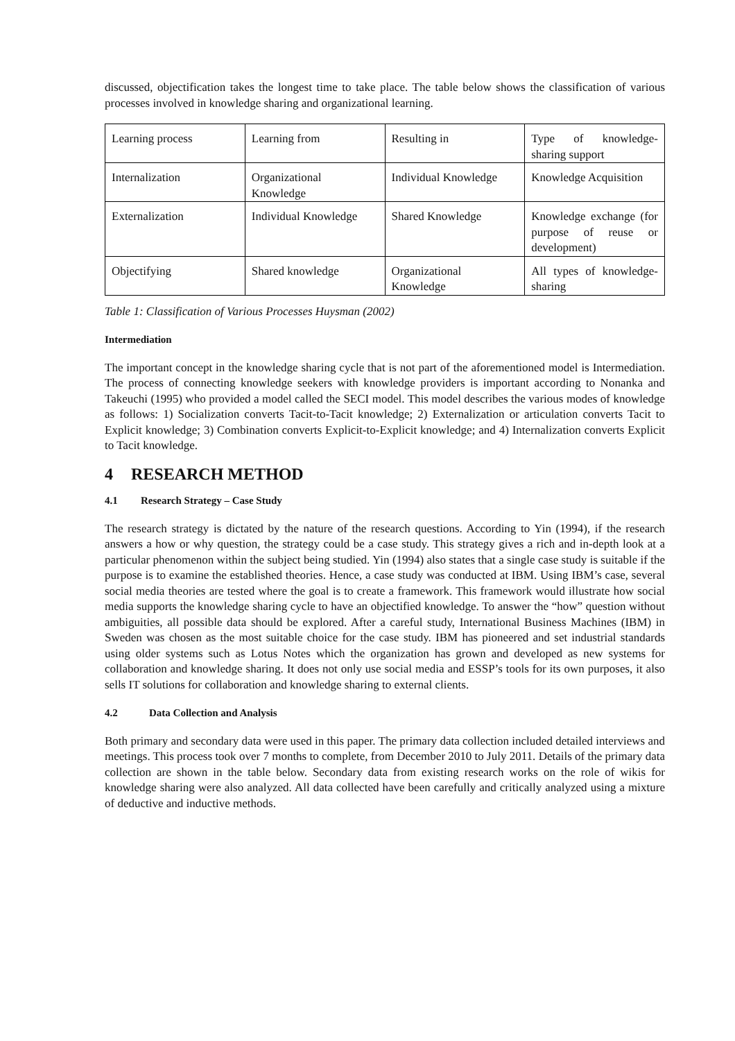discussed, objectification takes the longest time to take place. The table below shows the classification of various processes involved in knowledge sharing and organizational learning.
| Learning process | Learning from | Resulting in | Type of knowledge-sharing support |
| Internalization | Organizational Knowledge | Individual Knowledge | Knowledge Acquisition |
| Externalization | Individual Knowledge | Shared Knowledge | Knowledge exchange (for purpose of reuse or development) |
| Objectifying | Shared knowledge | Organizational Knowledge | All types of knowledge-sharing |
Table 1: Classification of Various Processes Huysman (2002)
Intermediation
The important concept in the knowledge sharing cycle that is not part of the aforementioned model is Intermediation. The process of connecting knowledge seekers with knowledge providers is important according to Nonanka and Takeuchi (1995) who provided a model called the SECI model. This model describes the various modes of knowledge as follows: 1) Socialization converts Tacit-to-Tacit knowledge; 2) Externalization or articulation converts Tacit to Explicit knowledge; 3) Combination converts Explicit-to-Explicit knowledge; and 4) Internalization converts Explicit to Tacit knowledge.
4 RESEARCH METHOD
4.1 Research Strategy – Case Study
The research strategy is dictated by the nature of the research questions. According to Yin (1994), if the research answers a how or why question, the strategy could be a case study. This strategy gives a rich and in-depth look at a particular phenomenon within the subject being studied. Yin (1994) also states that a single case study is suitable if the purpose is to examine the established theories. Hence, a case study was conducted at IBM. Using IBM’s case, several social media theories are tested where the goal is to create a framework. This framework would illustrate how social media supports the knowledge sharing cycle to have an objectified knowledge. To answer the “how” question without ambiguities, all possible data should be explored. After a careful study, International Business Machines (IBM) in Sweden was chosen as the most suitable choice for the case study. IBM has pioneered and set industrial standards using older systems such as Lotus Notes which the organization has grown and developed as new systems for collaboration and knowledge sharing. It does not only use social media and ESSP’s tools for its own purposes, it also sells IT solutions for collaboration and knowledge sharing to external clients.
4.2 Data Collection and Analysis
Both primary and secondary data were used in this paper. The primary data collection included detailed interviews and meetings. This process took over 7 months to complete, from December 2010 to July 2011. Details of the primary data collection are shown in the table below. Secondary data from existing research works on the role of wikis for knowledge sharing were also analyzed. All data collected have been carefully and critically analyzed using a mixture of deductive and inductive methods.